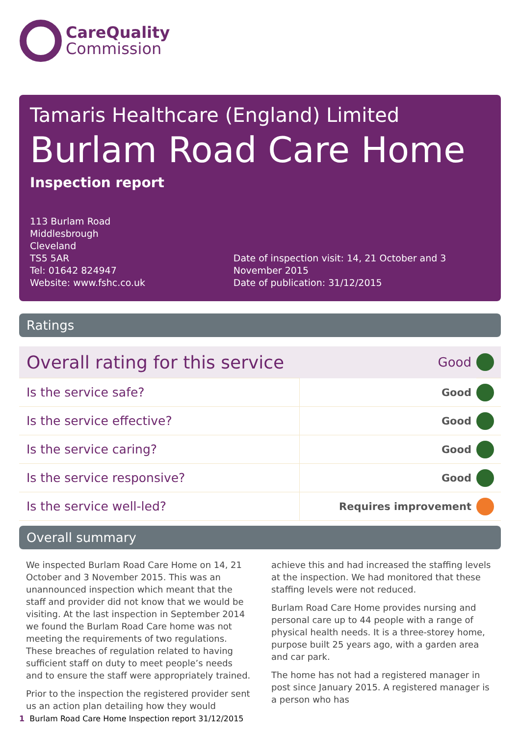CareQuality
Commission
Tamaris Healthcare (England) Limited
Burlam Road Care Home
Inspection report
113 Burlam Road
Middlesbrough
Cleveland
TS5 5AR
Tel: 01642 824947
Website: www.fshc.co.uk
Date of inspection visit: 14, 21 October and 3 November 2015
Date of publication: 31/12/2015
Ratings
| Overall rating for this service | | Good | |
| Is the service safe? | Good | | |
| Is the service effective? | Good | | |
| Is the service caring? | Good | | |
| Is the service responsive? | Good | | |
| Is the service well-led? | Requires improvement | | |
Overall summary
We inspected Burlam Road Care Home on 14, 21 October and 3 November 2015. This was an unannounced inspection which meant that the staff and provider did not know that we would be visiting. At the last inspection in September 2014 we found the Burlam Road Care home was not meeting the requirements of two regulations. These breaches of regulation related to having sufficient staff on duty to meet people’s needs and to ensure the staff were appropriately trained.
Prior to the inspection the registered provider sent us an action plan detailing how they would achieve this and had increased the staffing levels at the inspection. We had monitored that these staffing levels were not reduced.
Burlam Road Care Home provides nursing and personal care up to 44 people with a range of physical health needs. It is a three-storey home, purpose built 25 years ago, with a garden area and car park.
The home has not had a registered manager in post since January 2015. A registered manager is a person who has
1 Burlam Road Care Home Inspection report 31/12/2015